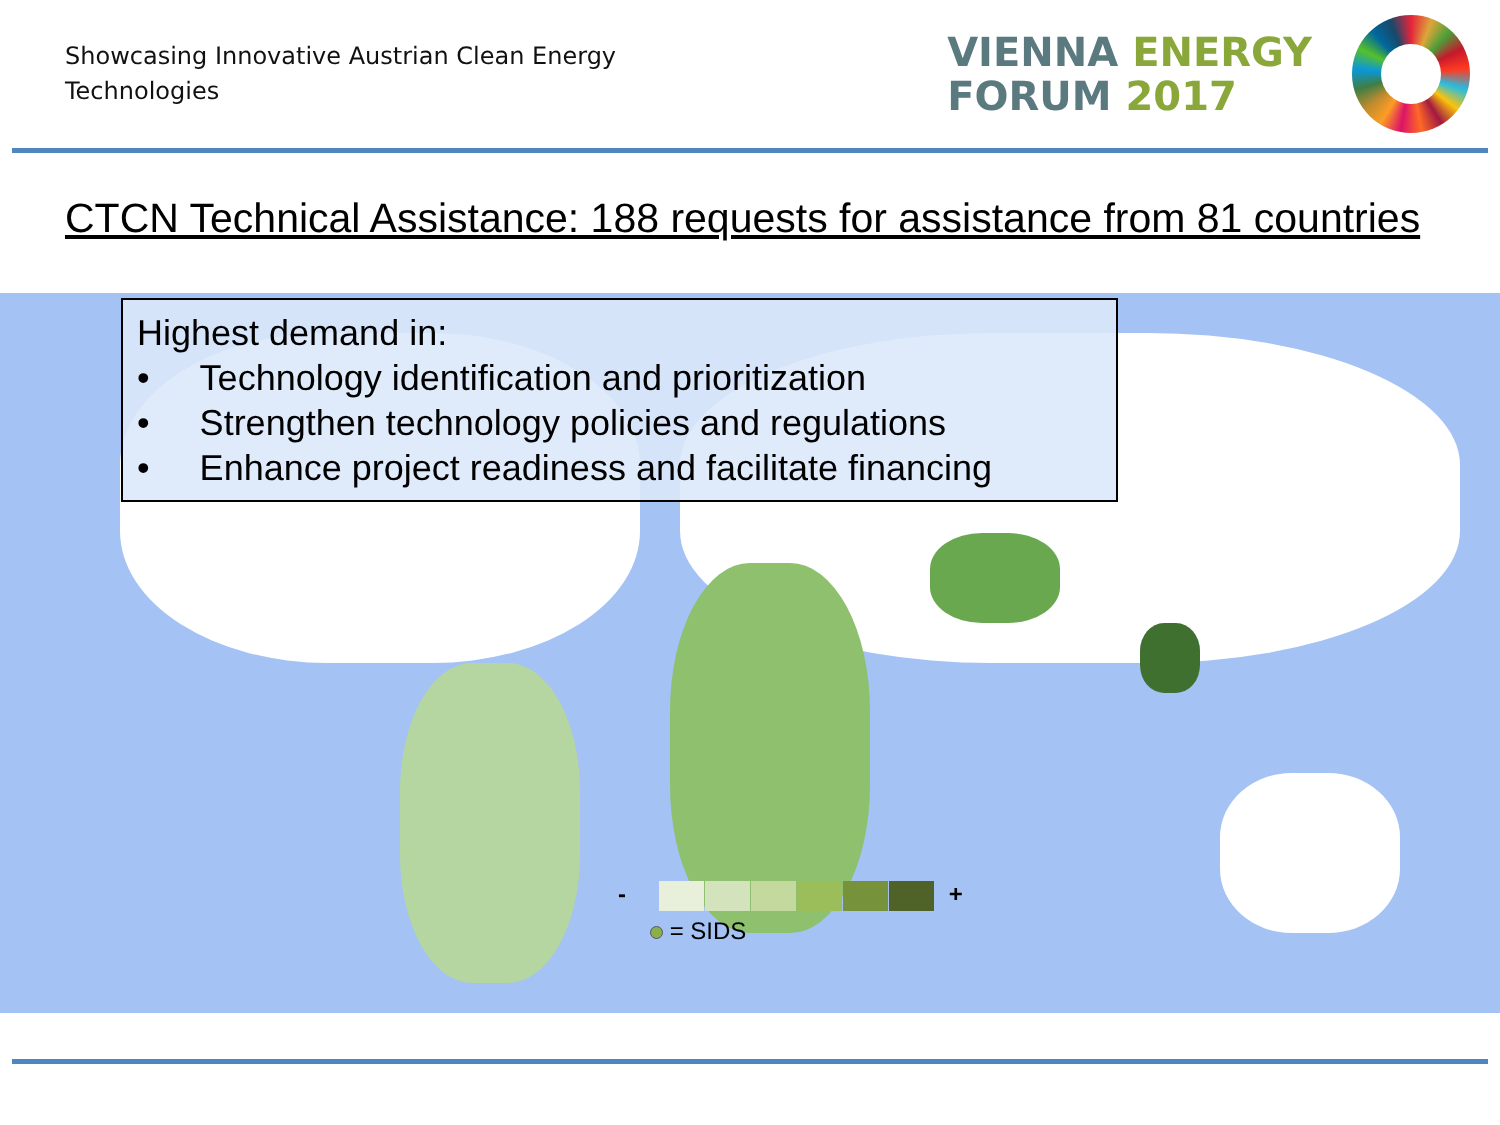Showcasing Innovative Austrian Clean Energy Technologies
VIENNA ENERGY
FORUM 2017
CTCN Technical Assistance: 188 requests for assistance from 81 countries
Highest demand in:
• Technology identification and prioritization
• Strengthen technology policies and regulations
• Enhance project readiness and facilitate financing
- +
= SIDS